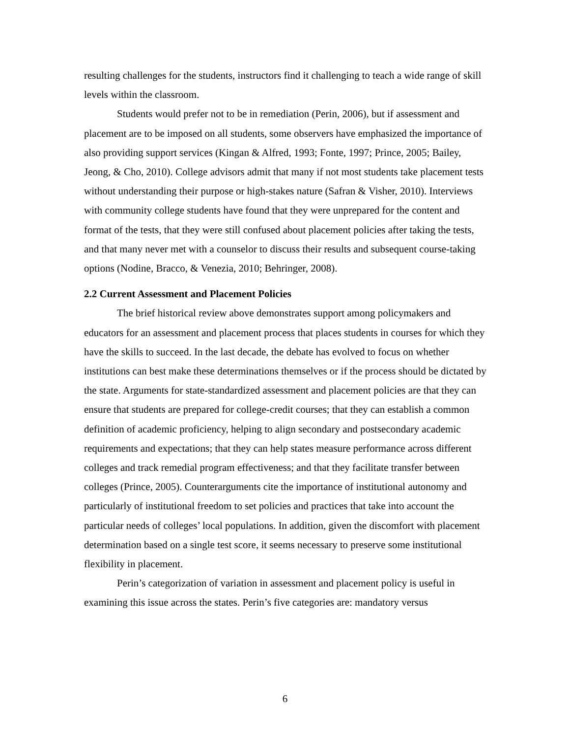resulting challenges for the students, instructors find it challenging to teach a wide range of skill levels within the classroom.
Students would prefer not to be in remediation (Perin, 2006), but if assessment and placement are to be imposed on all students, some observers have emphasized the importance of also providing support services (Kingan & Alfred, 1993; Fonte, 1997; Prince, 2005; Bailey, Jeong, & Cho, 2010). College advisors admit that many if not most students take placement tests without understanding their purpose or high-stakes nature (Safran & Visher, 2010). Interviews with community college students have found that they were unprepared for the content and format of the tests, that they were still confused about placement policies after taking the tests, and that many never met with a counselor to discuss their results and subsequent course-taking options (Nodine, Bracco, & Venezia, 2010; Behringer, 2008).
2.2 Current Assessment and Placement Policies
The brief historical review above demonstrates support among policymakers and educators for an assessment and placement process that places students in courses for which they have the skills to succeed. In the last decade, the debate has evolved to focus on whether institutions can best make these determinations themselves or if the process should be dictated by the state. Arguments for state-standardized assessment and placement policies are that they can ensure that students are prepared for college-credit courses; that they can establish a common definition of academic proficiency, helping to align secondary and postsecondary academic requirements and expectations; that they can help states measure performance across different colleges and track remedial program effectiveness; and that they facilitate transfer between colleges (Prince, 2005). Counterarguments cite the importance of institutional autonomy and particularly of institutional freedom to set policies and practices that take into account the particular needs of colleges’ local populations. In addition, given the discomfort with placement determination based on a single test score, it seems necessary to preserve some institutional flexibility in placement.
Perin’s categorization of variation in assessment and placement policy is useful in examining this issue across the states. Perin’s five categories are: mandatory versus
6